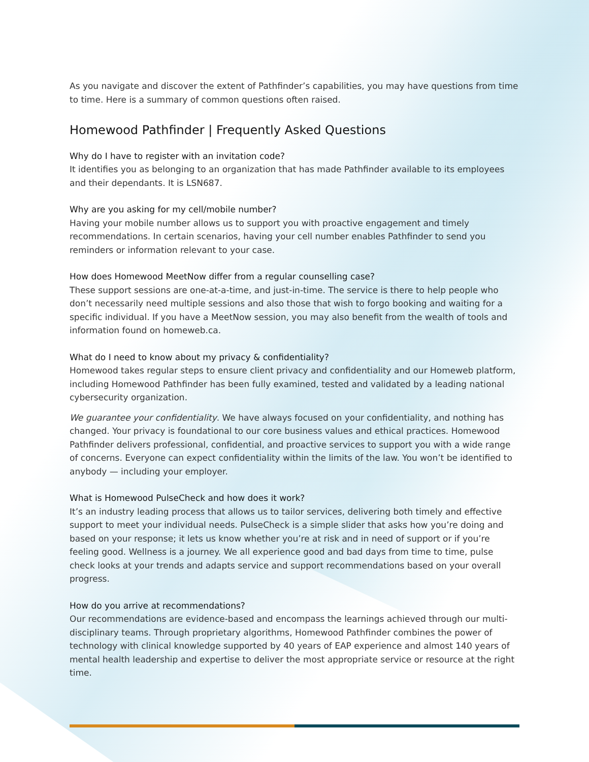As you navigate and discover the extent of Pathfinder’s capabilities, you may have questions from time to time. Here is a summary of common questions often raised.
Homewood Pathfinder | Frequently Asked Questions
Why do I have to register with an invitation code?
It identifies you as belonging to an organization that has made Pathfinder available to its employees and their dependants. It is LSN687.
Why are you asking for my cell/mobile number?
Having your mobile number allows us to support you with proactive engagement and timely recommendations. In certain scenarios, having your cell number enables Pathfinder to send you reminders or information relevant to your case.
How does Homewood MeetNow differ from a regular counselling case?
These support sessions are one-at-a-time, and just-in-time. The service is there to help people who don’t necessarily need multiple sessions and also those that wish to forgo booking and waiting for a specific individual. If you have a MeetNow session, you may also benefit from the wealth of tools and information found on homeweb.ca.
What do I need to know about my privacy & confidentiality?
Homewood takes regular steps to ensure client privacy and confidentiality and our Homeweb platform, including Homewood Pathfinder has been fully examined, tested and validated by a leading national cybersecurity organization.
We guarantee your confidentiality. We have always focused on your confidentiality, and nothing has changed. Your privacy is foundational to our core business values and ethical practices. Homewood Pathfinder delivers professional, confidential, and proactive services to support you with a wide range of concerns. Everyone can expect confidentiality within the limits of the law. You won’t be identified to anybody — including your employer.
What is Homewood PulseCheck and how does it work?
It’s an industry leading process that allows us to tailor services, delivering both timely and effective support to meet your individual needs. PulseCheck is a simple slider that asks how you’re doing and based on your response; it lets us know whether you’re at risk and in need of support or if you’re feeling good. Wellness is a journey. We all experience good and bad days from time to time, pulse check looks at your trends and adapts service and support recommendations based on your overall progress.
How do you arrive at recommendations?
Our recommendations are evidence-based and encompass the learnings achieved through our multi-disciplinary teams. Through proprietary algorithms, Homewood Pathfinder combines the power of technology with clinical knowledge supported by 40 years of EAP experience and almost 140 years of mental health leadership and expertise to deliver the most appropriate service or resource at the right time.